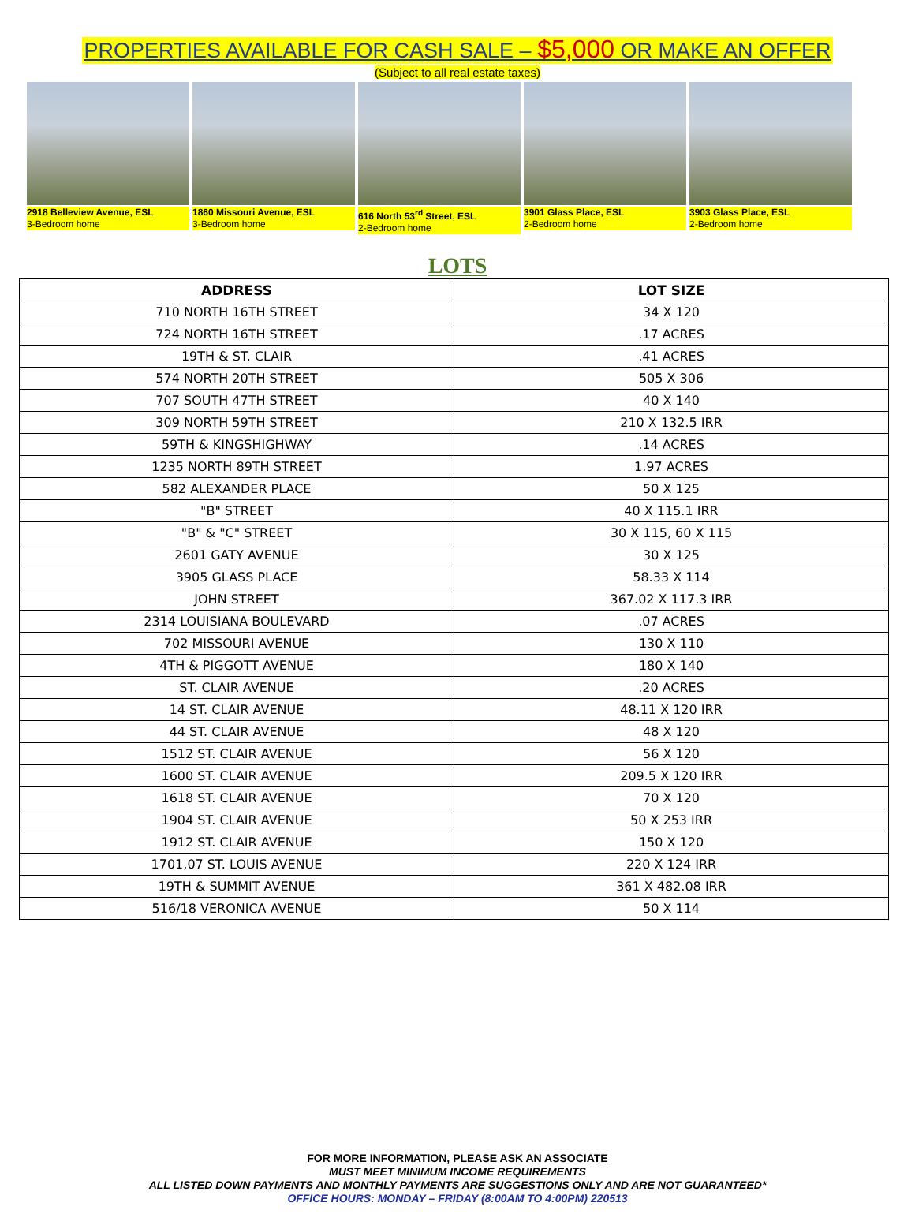PROPERTIES AVAILABLE FOR CASH SALE – $5,000 OR MAKE AN OFFER
(Subject to all real estate taxes)
2918 Belleview Avenue, ESL
3-Bedroom home
1860 Missouri Avenue, ESL
3-Bedroom home
616 North 53<sup>rd</sup> Street, ESL
2-Bedroom home
3901 Glass Place, ESL
2-Bedroom home
3903 Glass Place, ESL
2-Bedroom home
LOTS
| ADDRESS | LOT SIZE |
| --- | --- |
| 710 NORTH 16TH STREET | 34 X 120 |
| 724 NORTH 16TH STREET | .17 ACRES |
| 19TH & ST. CLAIR | .41 ACRES |
| 574 NORTH 20TH STREET | 505 X 306 |
| 707 SOUTH 47TH STREET | 40 X 140 |
| 309 NORTH 59TH STREET | 210 X 132.5 IRR |
| 59TH & KINGSHIGHWAY | .14 ACRES |
| 1235 NORTH 89TH STREET | 1.97 ACRES |
| 582 ALEXANDER PLACE | 50 X 125 |
| "B" STREET | 40 X 115.1 IRR |
| "B" & "C" STREET | 30 X 115, 60 X 115 |
| 2601 GATY AVENUE | 30 X 125 |
| 3905 GLASS PLACE | 58.33 X 114 |
| JOHN STREET | 367.02 X 117.3 IRR |
| 2314 LOUISIANA BOULEVARD | .07 ACRES |
| 702 MISSOURI AVENUE | 130 X 110 |
| 4TH & PIGGOTT AVENUE | 180 X 140 |
| ST. CLAIR AVENUE | .20 ACRES |
| 14 ST. CLAIR AVENUE | 48.11 X 120 IRR |
| 44 ST. CLAIR AVENUE | 48 X 120 |
| 1512 ST. CLAIR AVENUE | 56 X 120 |
| 1600 ST. CLAIR AVENUE | 209.5 X 120 IRR |
| 1618 ST. CLAIR AVENUE | 70 X 120 |
| 1904 ST. CLAIR AVENUE | 50 X 253 IRR |
| 1912 ST. CLAIR AVENUE | 150 X 120 |
| 1701,07 ST. LOUIS AVENUE | 220 X 124 IRR |
| 19TH & SUMMIT AVENUE | 361 X 482.08 IRR |
| 516/18 VERONICA AVENUE | 50 X 114 |
FOR MORE INFORMATION, PLEASE ASK AN ASSOCIATE
MUST MEET MINIMUM INCOME REQUIREMENTS
ALL LISTED DOWN PAYMENTS AND MONTHLY PAYMENTS ARE SUGGESTIONS ONLY AND ARE NOT GUARANTEED*
OFFICE HOURS: MONDAY – FRIDAY (8:00AM TO 4:00PM) 220513